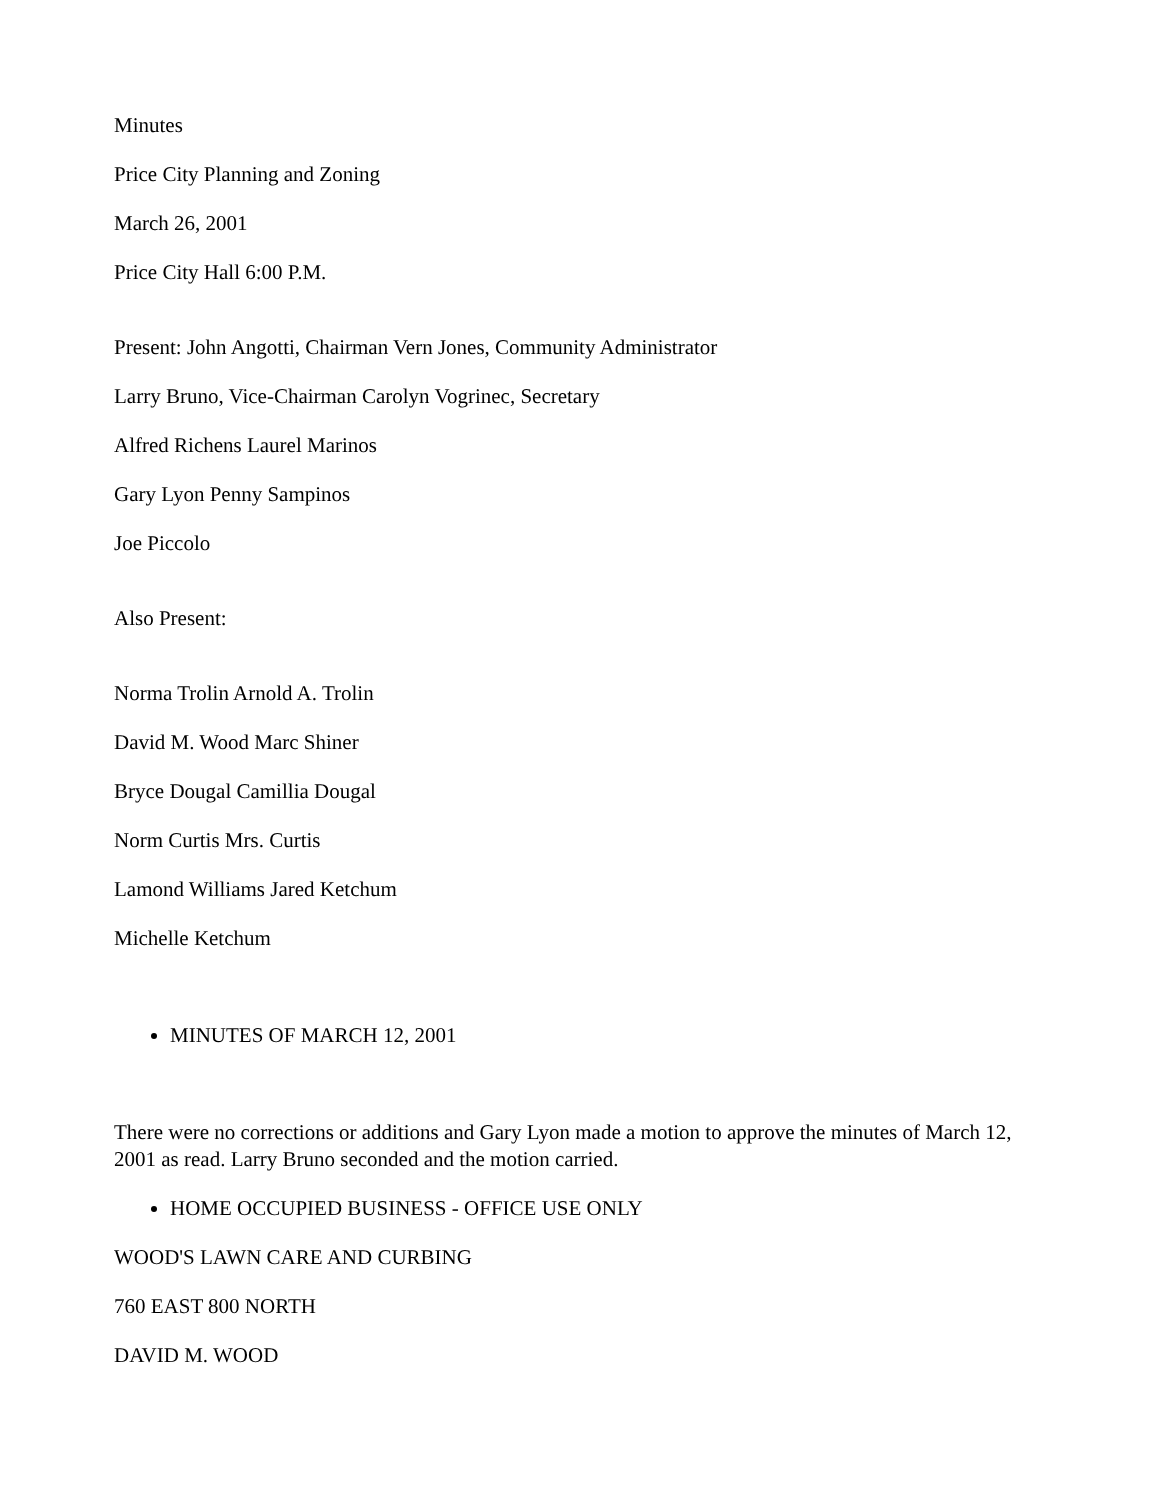Minutes
Price City Planning and Zoning
March 26, 2001
Price City Hall 6:00 P.M.
Present: John Angotti, Chairman Vern Jones, Community Administrator
Larry Bruno, Vice-Chairman Carolyn Vogrinec, Secretary
Alfred Richens Laurel Marinos
Gary Lyon Penny Sampinos
Joe Piccolo
Also Present:
Norma Trolin Arnold A. Trolin
David M. Wood Marc Shiner
Bryce Dougal Camillia Dougal
Norm Curtis Mrs. Curtis
Lamond Williams Jared Ketchum
Michelle Ketchum
MINUTES OF MARCH 12, 2001
There were no corrections or additions and Gary Lyon made a motion to approve the minutes of March 12, 2001 as read. Larry Bruno seconded and the motion carried.
HOME OCCUPIED BUSINESS - OFFICE USE ONLY
WOOD'S LAWN CARE AND CURBING
760 EAST 800 NORTH
DAVID M. WOOD